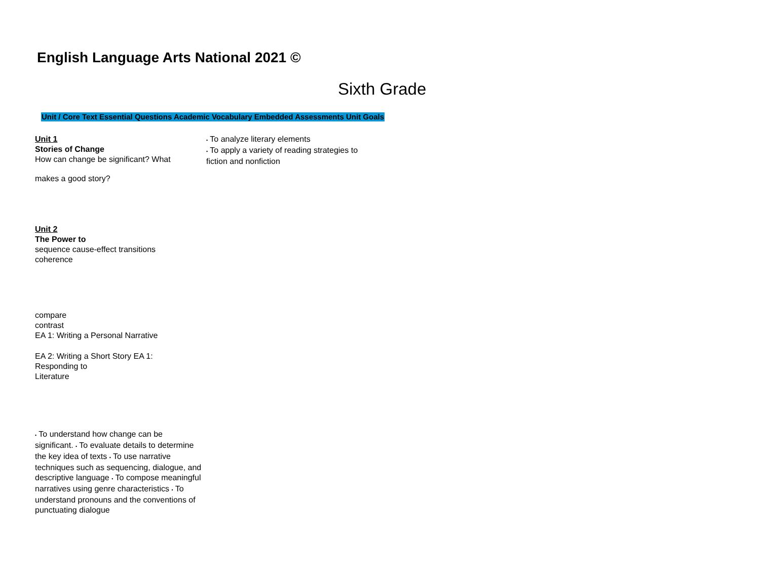English Language Arts National 2021 ©
Sixth Grade
Unit / Core Text Essential Questions Academic Vocabulary Embedded Assessments Unit Goals
Unit 1
Stories of Change
How can change be significant? What
makes a good story?
Unit 2
The Power to
sequence cause-effect transitions
coherence
compare
contrast
EA 1: Writing a Personal Narrative
EA 2: Writing a Short Story EA 1:
Responding to
Literature
• To understand how change can be significant. • To evaluate details to determine the key idea of texts • To use narrative techniques such as sequencing, dialogue, and descriptive language • To compose meaningful narratives using genre characteristics • To understand pronouns and the conventions of punctuating dialogue
• To analyze literary elements
• To apply a variety of reading strategies to fiction and nonfiction